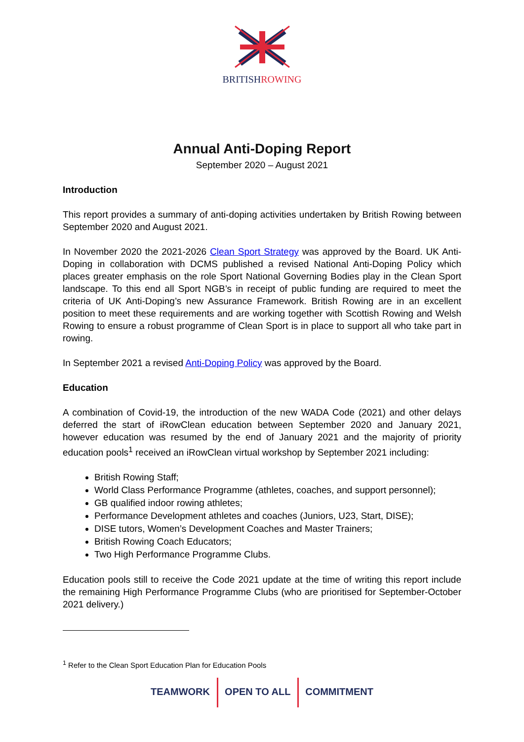BRITISHROWING
Annual Anti-Doping Report
September 2020 – August 2021
Introduction
This report provides a summary of anti-doping activities undertaken by British Rowing between September 2020 and August 2021.
In November 2020 the 2021-2026 Clean Sport Strategy was approved by the Board. UK Anti-Doping in collaboration with DCMS published a revised National Anti-Doping Policy which places greater emphasis on the role Sport National Governing Bodies play in the Clean Sport landscape. To this end all Sport NGB’s in receipt of public funding are required to meet the criteria of UK Anti-Doping’s new Assurance Framework. British Rowing are in an excellent position to meet these requirements and are working together with Scottish Rowing and Welsh Rowing to ensure a robust programme of Clean Sport is in place to support all who take part in rowing.
In September 2021 a revised Anti-Doping Policy was approved by the Board.
Education
A combination of Covid-19, the introduction of the new WADA Code (2021) and other delays deferred the start of iRowClean education between September 2020 and January 2021, however education was resumed by the end of January 2021 and the majority of priority education pools<sup>1</sup> received an iRowClean virtual workshop by September 2021 including:
British Rowing Staff;
World Class Performance Programme (athletes, coaches, and support personnel);
GB qualified indoor rowing athletes;
Performance Development athletes and coaches (Juniors, U23, Start, DISE);
DISE tutors, Women’s Development Coaches and Master Trainers;
British Rowing Coach Educators;
Two High Performance Programme Clubs.
Education pools still to receive the Code 2021 update at the time of writing this report include the remaining High Performance Programme Clubs (who are prioritised for September-October 2021 delivery.)
<sup>1</sup> Refer to the Clean Sport Education Plan for Education Pools
TEAMWORK OPEN TO ALL COMMITMENT